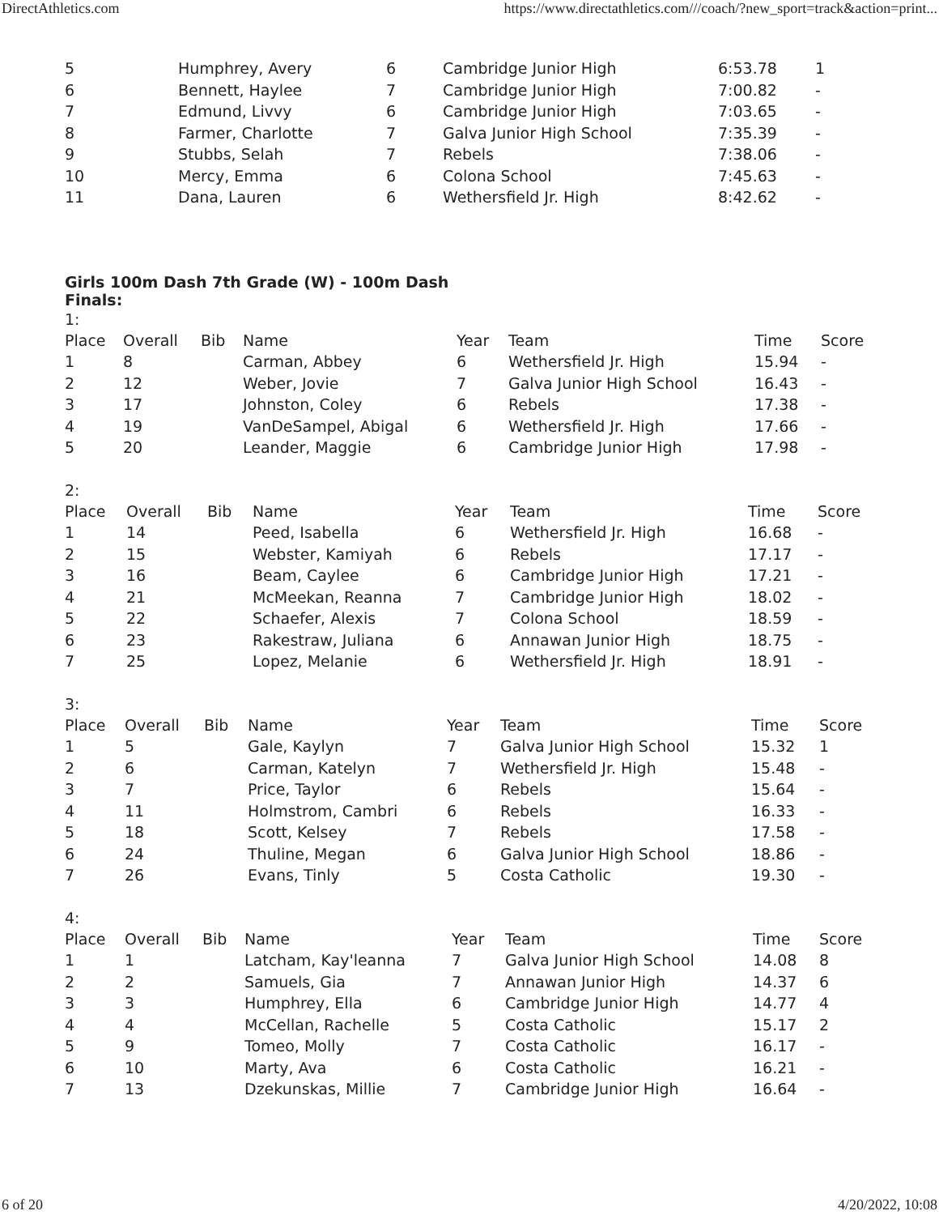DirectAthletics.com https://www.directathletics.com///coach/?new_sport=track&action=print...
| 5 | Humphrey, Avery | 6 | Cambridge Junior High | 6:53.78 | 1 |
| 6 | Bennett, Haylee | 7 | Cambridge Junior High | 7:00.82 | - |
| 7 | Edmund, Livvy | 6 | Cambridge Junior High | 7:03.65 | - |
| 8 | Farmer, Charlotte | 7 | Galva Junior High School | 7:35.39 | - |
| 9 | Stubbs, Selah | 7 | Rebels | 7:38.06 | - |
| 10 | Mercy, Emma | 6 | Colona School | 7:45.63 | - |
| 11 | Dana, Lauren | 6 | Wethersfield Jr. High | 8:42.62 | - |
Girls 100m Dash 7th Grade (W) - 100m Dash
Finals:
1:
| Place | Overall | Bib | Name | Year | Team | Time | Score |
| --- | --- | --- | --- | --- | --- | --- | --- |
| 1 | 8 | | Carman, Abbey | 6 | Wethersfield Jr. High | 15.94 | - |
| 2 | 12 | | Weber, Jovie | 7 | Galva Junior High School | 16.43 | - |
| 3 | 17 | | Johnston, Coley | 6 | Rebels | 17.38 | - |
| 4 | 19 | | VanDeSampel, Abigal | 6 | Wethersfield Jr. High | 17.66 | - |
| 5 | 20 | | Leander, Maggie | 6 | Cambridge Junior High | 17.98 | - |
2:
| Place | Overall | Bib | Name | Year | Team | Time | Score |
| --- | --- | --- | --- | --- | --- | --- | --- |
| 1 | 14 | | Peed, Isabella | 6 | Wethersfield Jr. High | 16.68 | - |
| 2 | 15 | | Webster, Kamiyah | 6 | Rebels | 17.17 | - |
| 3 | 16 | | Beam, Caylee | 6 | Cambridge Junior High | 17.21 | - |
| 4 | 21 | | McMeekan, Reanna | 7 | Cambridge Junior High | 18.02 | - |
| 5 | 22 | | Schaefer, Alexis | 7 | Colona School | 18.59 | - |
| 6 | 23 | | Rakestraw, Juliana | 6 | Annawan Junior High | 18.75 | - |
| 7 | 25 | | Lopez, Melanie | 6 | Wethersfield Jr. High | 18.91 | - |
3:
| Place | Overall | Bib | Name | Year | Team | Time | Score |
| --- | --- | --- | --- | --- | --- | --- | --- |
| 1 | 5 | | Gale, Kaylyn | 7 | Galva Junior High School | 15.32 | 1 |
| 2 | 6 | | Carman, Katelyn | 7 | Wethersfield Jr. High | 15.48 | - |
| 3 | 7 | | Price, Taylor | 6 | Rebels | 15.64 | - |
| 4 | 11 | | Holmstrom, Cambri | 6 | Rebels | 16.33 | - |
| 5 | 18 | | Scott, Kelsey | 7 | Rebels | 17.58 | - |
| 6 | 24 | | Thuline, Megan | 6 | Galva Junior High School | 18.86 | - |
| 7 | 26 | | Evans, Tinly | 5 | Costa Catholic | 19.30 | - |
4:
| Place | Overall | Bib | Name | Year | Team | Time | Score |
| --- | --- | --- | --- | --- | --- | --- | --- |
| 1 | 1 | | Latcham, Kay'leanna | 7 | Galva Junior High School | 14.08 | 8 |
| 2 | 2 | | Samuels, Gia | 7 | Annawan Junior High | 14.37 | 6 |
| 3 | 3 | | Humphrey, Ella | 6 | Cambridge Junior High | 14.77 | 4 |
| 4 | 4 | | McCellan, Rachelle | 5 | Costa Catholic | 15.17 | 2 |
| 5 | 9 | | Tomeo, Molly | 7 | Costa Catholic | 16.17 | - |
| 6 | 10 | | Marty, Ava | 6 | Costa Catholic | 16.21 | - |
| 7 | 13 | | Dzekunskas, Millie | 7 | Cambridge Junior High | 16.64 | - |
6 of 20 4/20/2022, 10:08